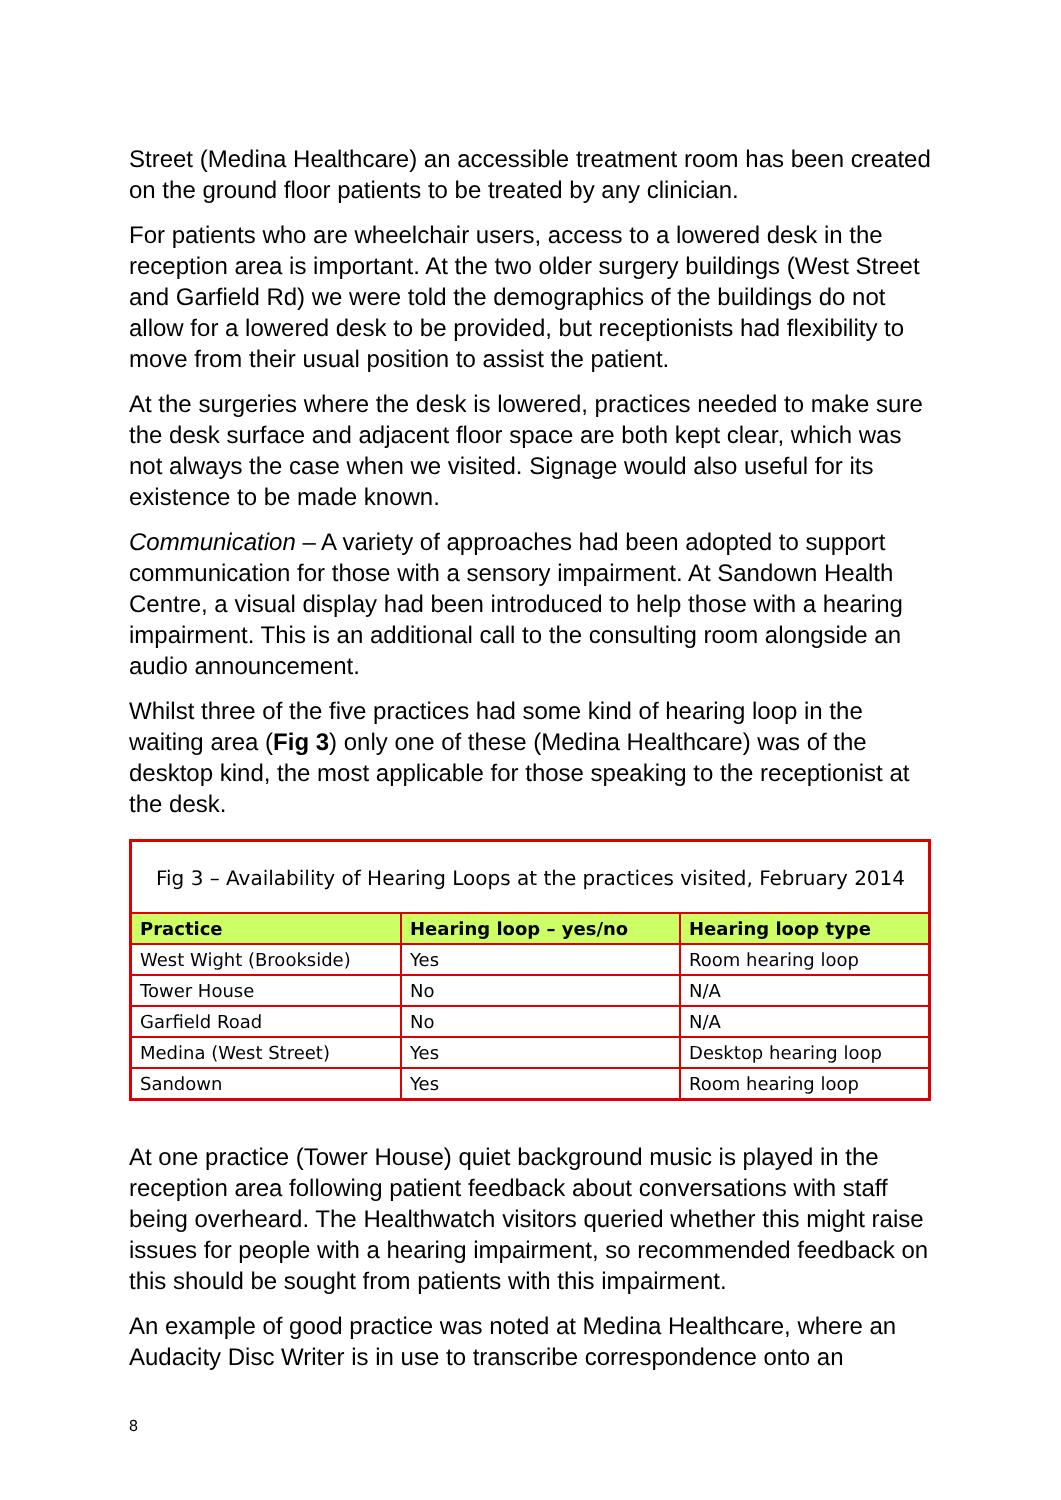Street (Medina Healthcare) an accessible treatment room has been created on the ground floor patients to be treated by any clinician.
For patients who are wheelchair users, access to a lowered desk in the reception area is important. At the two older surgery buildings (West Street and Garfield Rd) we were told the demographics of the buildings do not allow for a lowered desk to be provided, but receptionists had flexibility to move from their usual position to assist the patient.
At the surgeries where the desk is lowered, practices needed to make sure the desk surface and adjacent floor space are both kept clear, which was not always the case when we visited. Signage would also useful for its existence to be made known.
Communication – A variety of approaches had been adopted to support communication for those with a sensory impairment. At Sandown Health Centre, a visual display had been introduced to help those with a hearing impairment. This is an additional call to the consulting room alongside an audio announcement.
Whilst three of the five practices had some kind of hearing loop in the waiting area (Fig 3) only one of these (Medina Healthcare) was of the desktop kind, the most applicable for those speaking to the receptionist at the desk.
Fig 3 – Availability of Hearing Loops at the practices visited, February 2014
| Practice | Hearing loop – yes/no | Hearing loop type |
| --- | --- | --- |
| West Wight (Brookside) | Yes | Room hearing loop |
| Tower House | No | N/A |
| Garfield Road | No | N/A |
| Medina (West Street) | Yes | Desktop hearing loop |
| Sandown | Yes | Room hearing loop |
At one practice (Tower House) quiet background music is played in the reception area following patient feedback about conversations with staff being overheard. The Healthwatch visitors queried whether this might raise issues for people with a hearing impairment, so recommended feedback on this should be sought from patients with this impairment.
An example of good practice was noted at Medina Healthcare, where an Audacity Disc Writer is in use to transcribe correspondence onto an
8